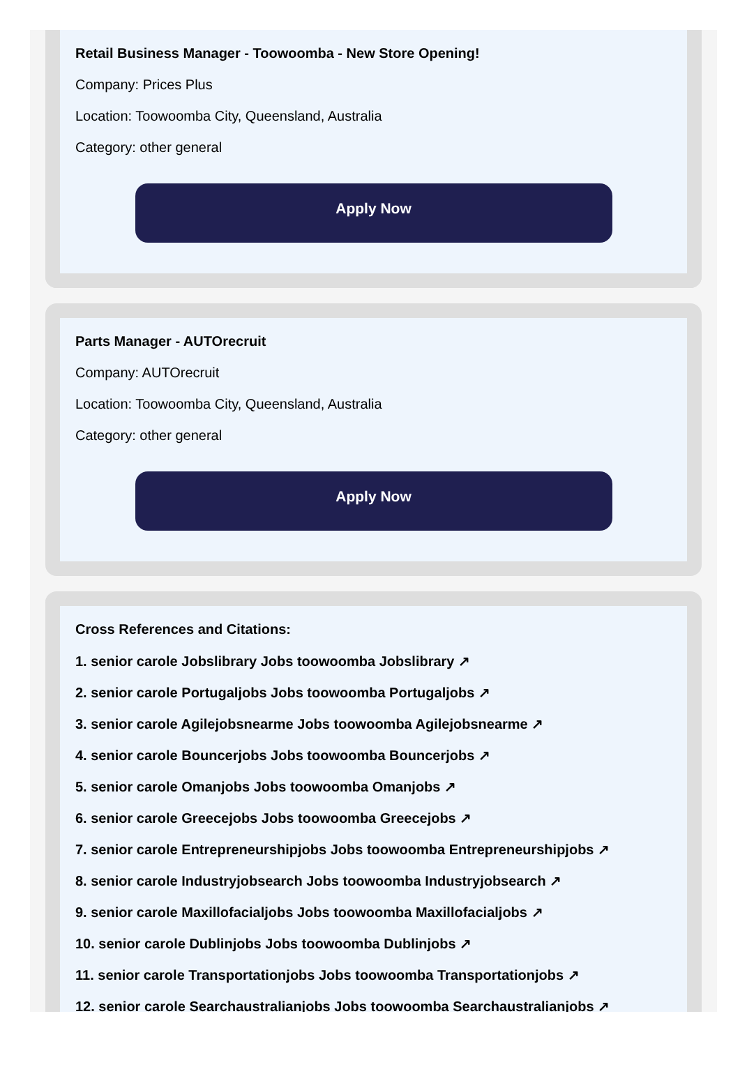Retail Business Manager - Toowoomba - New Store Opening!
Company: Prices Plus
Location: Toowoomba City, Queensland, Australia
Category: other general
Apply Now
Parts Manager - AUTOrecruit
Company: AUTOrecruit
Location: Toowoomba City, Queensland, Australia
Category: other general
Apply Now
Cross References and Citations:
1. senior carole Jobslibrary Jobs toowoomba Jobslibrary ↗
2. senior carole Portugaljobs Jobs toowoomba Portugaljobs ↗
3. senior carole Agilejobsnearme Jobs toowoomba Agilejobsnearme ↗
4. senior carole Bouncerjobs Jobs toowoomba Bouncerjobs ↗
5. senior carole Omanjobs Jobs toowoomba Omanjobs ↗
6. senior carole Greecejobs Jobs toowoomba Greecejobs ↗
7. senior carole Entrepreneurshipjobs Jobs toowoomba Entrepreneurshipjobs ↗
8. senior carole Industryjobsearch Jobs toowoomba Industryjobsearch ↗
9. senior carole Maxillofacialjobs Jobs toowoomba Maxillofacialjobs ↗
10. senior carole Dublinjobs Jobs toowoomba Dublinjobs ↗
11. senior carole Transportationjobs Jobs toowoomba Transportationjobs ↗
12. senior carole Searchaustralianjobs Jobs toowoomba Searchaustralianjobs ↗